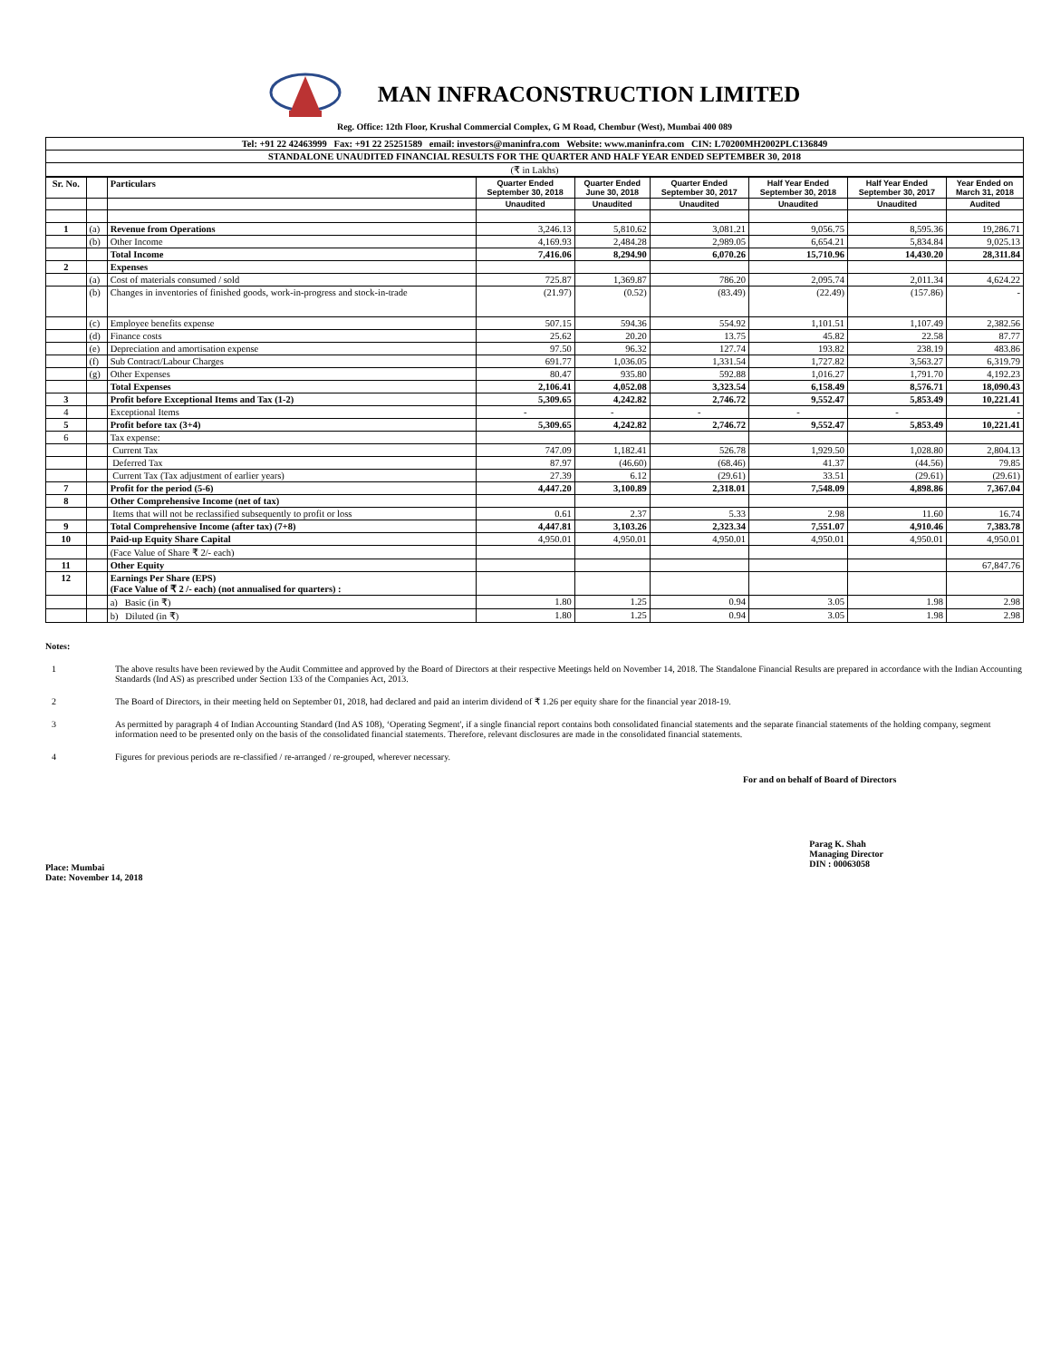MAN INFRACONSTRUCTION LIMITED
Reg. Office: 12th Floor, Krushal Commercial Complex, G M Road, Chembur (West), Mumbai 400 089
| Tel: +91 22 42463999 Fax: +91 22 25251589 email: investors@maninfra.com Website: www.maninfra.com CIN: L70200MH2002PLC136849 |
| STANDALONE UNAUDITED FINANCIAL RESULTS FOR THE QUARTER AND HALF YEAR ENDED SEPTEMBER 30, 2018 |
| (₹ in Lakhs) |
| Sr. No. | | Particulars | Quarter Ended September 30, 2018 | Quarter Ended June 30, 2018 | Quarter Ended September 30, 2017 | Half Year Ended September 30, 2018 | Half Year Ended September 30, 2017 | Year Ended on March 31, 2018 |
| --- | --- | --- | --- | --- | --- | --- | --- | --- |
| | | | Unaudited | Unaudited | Unaudited | Unaudited | Unaudited | Audited |
| 1 | (a) | Revenue from Operations | 3,246.13 | 5,810.62 | 3,081.21 | 9,056.75 | 8,595.36 | 19,286.71 |
| | (b) | Other Income | 4,169.93 | 2,484.28 | 2,989.05 | 6,654.21 | 5,834.84 | 9,025.13 |
| | | Total Income | 7,416.06 | 8,294.90 | 6,070.26 | 15,710.96 | 14,430.20 | 28,311.84 |
| 2 | | Expenses | | | | | | |
| | (a) | Cost of materials consumed / sold | 725.87 | 1,369.87 | 786.20 | 2,095.74 | 2,011.34 | 4,624.22 |
| | (b) | Changes in inventories of finished goods, work-in-progress and stock-in-trade | (21.97) | (0.52) | (83.49) | (22.49) | (157.86) | - |
| | (c) | Employee benefits expense | 507.15 | 594.36 | 554.92 | 1,101.51 | 1,107.49 | 2,382.56 |
| | (d) | Finance costs | 25.62 | 20.20 | 13.75 | 45.82 | 22.58 | 87.77 |
| | (e) | Depreciation and amortisation expense | 97.50 | 96.32 | 127.74 | 193.82 | 238.19 | 483.86 |
| | (f) | Sub Contract/Labour Charges | 691.77 | 1,036.05 | 1,331.54 | 1,727.82 | 3,563.27 | 6,319.79 |
| | (g) | Other Expenses | 80.47 | 935.80 | 592.88 | 1,016.27 | 1,791.70 | 4,192.23 |
| | | Total Expenses | 2,106.41 | 4,052.08 | 3,323.54 | 6,158.49 | 8,576.71 | 18,090.43 |
| 3 | | Profit before Exceptional Items and Tax (1-2) | 5,309.65 | 4,242.82 | 2,746.72 | 9,552.47 | 5,853.49 | 10,221.41 |
| 4 | | Exceptional Items | - | - | - | - | - | - |
| 5 | | Profit before tax (3+4) | 5,309.65 | 4,242.82 | 2,746.72 | 9,552.47 | 5,853.49 | 10,221.41 |
| 6 | | Tax expense: | | | | | | |
| | | Current Tax | 747.09 | 1,182.41 | 526.78 | 1,929.50 | 1,028.80 | 2,804.13 |
| | | Deferred Tax | 87.97 | (46.60) | (68.46) | 41.37 | (44.56) | 79.85 |
| | | Current Tax (Tax adjustment of earlier years) | 27.39 | 6.12 | (29.61) | 33.51 | (29.61) | (29.61) |
| 7 | | Profit for the period (5-6) | 4,447.20 | 3,100.89 | 2,318.01 | 7,548.09 | 4,898.86 | 7,367.04 |
| 8 | | Other Comprehensive Income (net of tax) | | | | | | |
| | | Items that will not be reclassified subsequently to profit or loss | 0.61 | 2.37 | 5.33 | 2.98 | 11.60 | 16.74 |
| 9 | | Total Comprehensive Income (after tax) (7+8) | 4,447.81 | 3,103.26 | 2,323.34 | 7,551.07 | 4,910.46 | 7,383.78 |
| 10 | | Paid-up Equity Share Capital | 4,950.01 | 4,950.01 | 4,950.01 | 4,950.01 | 4,950.01 | 4,950.01 |
| | | (Face Value of Share ₹ 2/- each) | | | | | | |
| 11 | | Other Equity | | | | | | 67,847.76 |
| 12 | | Earnings Per Share (EPS) (Face Value of ₹ 2 /- each) (not annualised for quarters) : | | | | | | |
| | | a) Basic (in ₹) | 1.80 | 1.25 | 0.94 | 3.05 | 1.98 | 2.98 |
| | | b) Diluted (in ₹) | 1.80 | 1.25 | 0.94 | 3.05 | 1.98 | 2.98 |
Notes:
1 The above results have been reviewed by the Audit Committee and approved by the Board of Directors at their respective Meetings held on November 14, 2018. The Standalone Financial Results are prepared in accordance with the Indian Accounting Standards (Ind AS) as prescribed under Section 133 of the Companies Act, 2013.
2 The Board of Directors, in their meeting held on September 01, 2018, had declared and paid an interim dividend of ₹ 1.26 per equity share for the financial year 2018-19.
3 As permitted by paragraph 4 of Indian Accounting Standard (Ind AS 108), ‘Operating Segment', if a single financial report contains both consolidated financial statements and the separate financial statements of the holding company, segment information need to be presented only on the basis of the consolidated financial statements. Therefore, relevant disclosures are made in the consolidated financial statements.
4 Figures for previous periods are re-classified / re-arranged / re-grouped, wherever necessary.
For and on behalf of Board of Directors
Place: Mumbai
Date: November 14, 2018
Parag K. Shah
Managing Director
DIN : 00063058